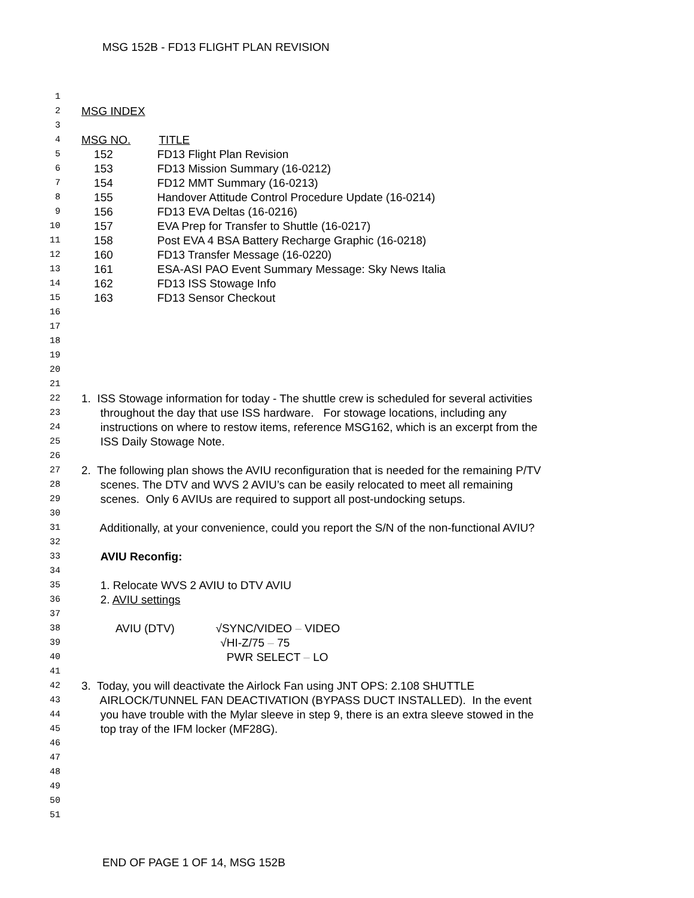MSG 152B - FD13 FLIGHT PLAN REVISION
1
2 MSG INDEX
3
4 MSG NO. TITLE
5 152 FD13 Flight Plan Revision
6 153 FD13 Mission Summary (16-0212)
7 154 FD12 MMT Summary (16-0213)
8 155 Handover Attitude Control Procedure Update (16-0214)
9 156 FD13 EVA Deltas (16-0216)
10 157 EVA Prep for Transfer to Shuttle (16-0217)
11 158 Post EVA 4 BSA Battery Recharge Graphic (16-0218)
12 160 FD13 Transfer Message (16-0220)
13 161 ESA-ASI PAO Event Summary Message: Sky News Italia
14 162 FD13 ISS Stowage Info
15 163 FD13 Sensor Checkout
16
17
18
19
20
21
22 1. ISS Stowage information for today - The shuttle crew is scheduled for several activities
23 throughout the day that use ISS hardware. For stowage locations, including any
24 instructions on where to restow items, reference MSG162, which is an excerpt from the
25 ISS Daily Stowage Note.
26
27 2. The following plan shows the AVIU reconfiguration that is needed for the remaining P/TV
28 scenes. The DTV and WVS 2 AVIU’s can be easily relocated to meet all remaining
29 scenes. Only 6 AVIUs are required to support all post-undocking setups.
30
31 Additionally, at your convenience, could you report the S/N of the non-functional AVIU?
32
33 AVIU Reconfig:
34
35 1. Relocate WVS 2 AVIU to DTV AVIU
36 2. AVIU settings
37
38 AVIU (DTV) √SYNC/VIDEO – VIDEO
39 √HI-Z/75 – 75
40 PWR SELECT – LO
41
42 3. Today, you will deactivate the Airlock Fan using JNT OPS: 2.108 SHUTTLE
43 AIRLOCK/TUNNEL FAN DEACTIVATION (BYPASS DUCT INSTALLED). In the event
44 you have trouble with the Mylar sleeve in step 9, there is an extra sleeve stowed in the
45 top tray of the IFM locker (MF28G).
46
47
48
49
50
51
END OF PAGE 1 OF 14, MSG 152B